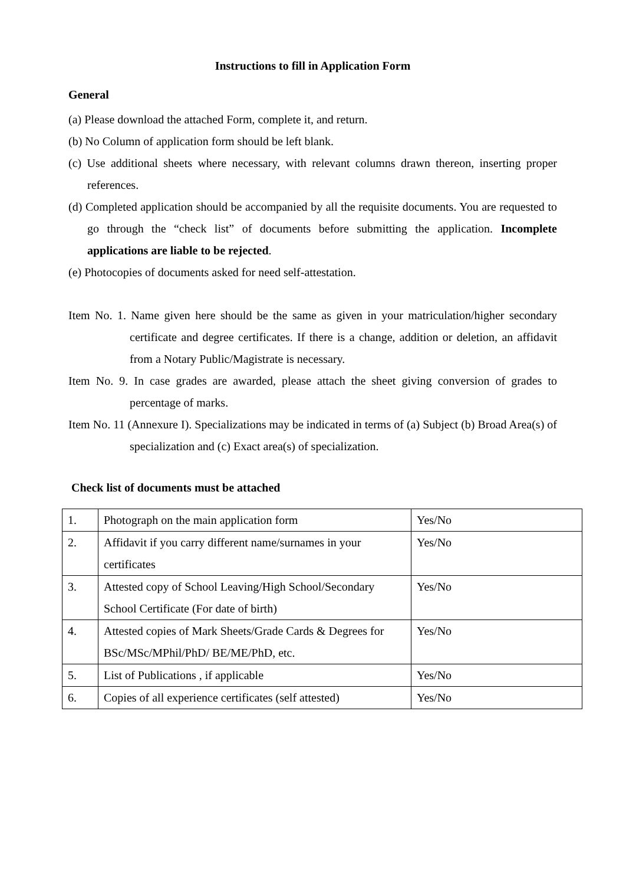Instructions to fill in Application Form
General
(a) Please download the attached Form, complete it, and return.
(b) No Column of application form should be left blank.
(c) Use additional sheets where necessary, with relevant columns drawn thereon, inserting proper references.
(d) Completed application should be accompanied by all the requisite documents. You are requested to go through the “check list” of documents before submitting the application. Incomplete applications are liable to be rejected.
(e) Photocopies of documents asked for need self-attestation.
Item No. 1. Name given here should be the same as given in your matriculation/higher secondary certificate and degree certificates. If there is a change, addition or deletion, an affidavit from a Notary Public/Magistrate is necessary.
Item No. 9. In case grades are awarded, please attach the sheet giving conversion of grades to percentage of marks.
Item No. 11 (Annexure I). Specializations may be indicated in terms of (a) Subject (b) Broad Area(s) of specialization and (c) Exact area(s) of specialization.
Check list of documents must be attached
| 1. | Photograph on the main application form | Yes/No |
| 2. | Affidavit if you carry different name/surnames in your certificates | Yes/No |
| 3. | Attested copy of School Leaving/High School/Secondary School Certificate (For date of birth) | Yes/No |
| 4. | Attested copies of Mark Sheets/Grade Cards & Degrees for BSc/MSc/MPhil/PhD/ BE/ME/PhD, etc. | Yes/No |
| 5. | List of Publications , if applicable | Yes/No |
| 6. | Copies of all experience certificates (self attested) | Yes/No |